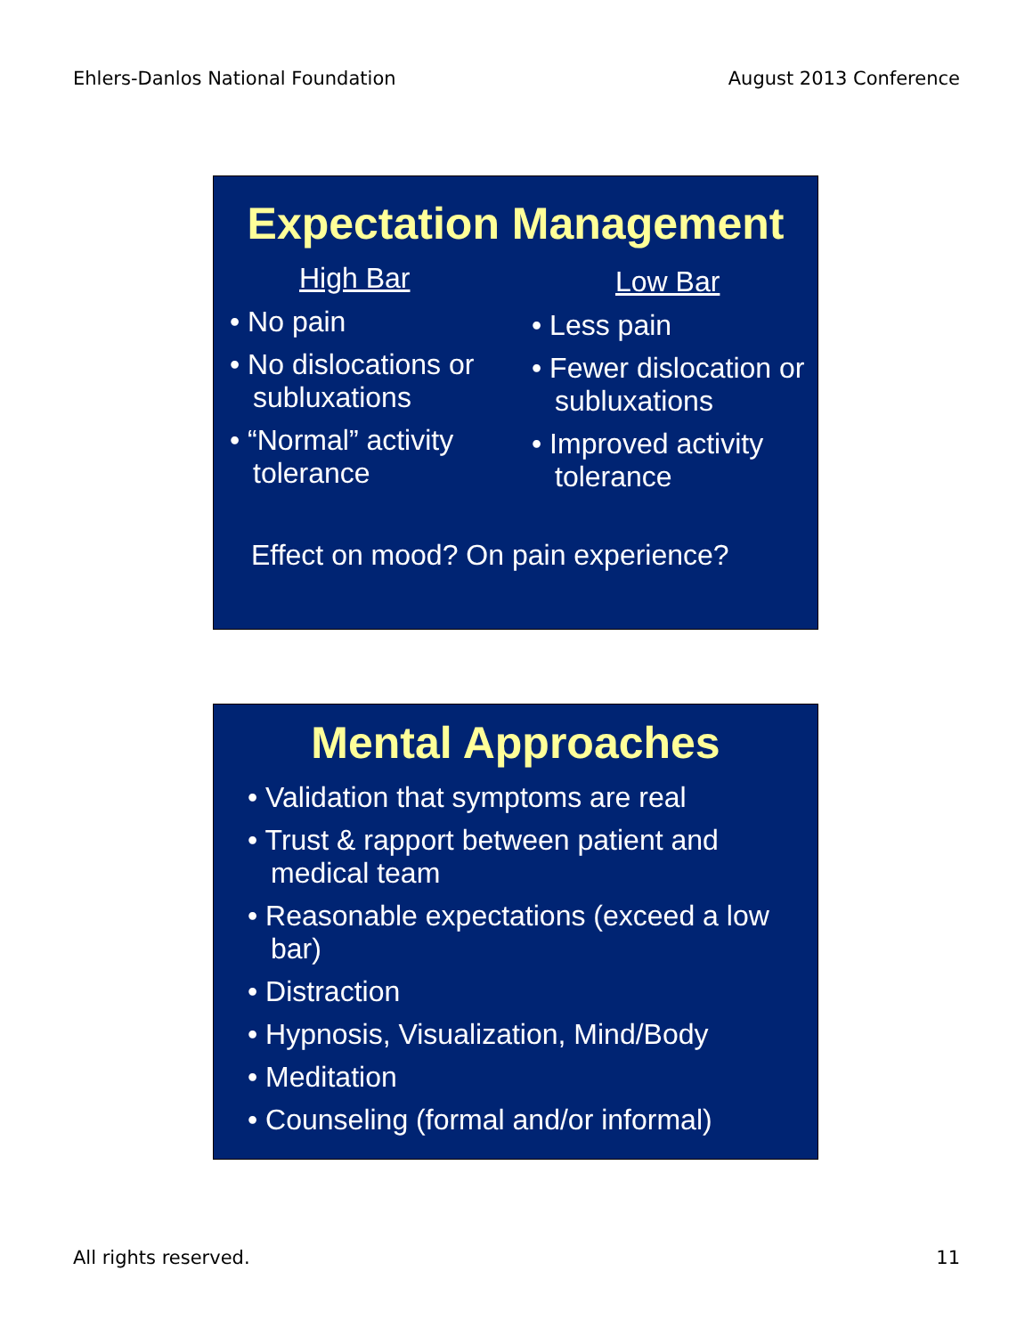Ehlers-Danlos National Foundation August 2013 Conference
Expectation Management
High Bar
• No pain
• No dislocations or subluxations
• “Normal” activity tolerance
Low Bar
• Less pain
• Fewer dislocation or subluxations
• Improved activity tolerance
Effect on mood? On pain experience?
Mental Approaches
• Validation that symptoms are real
• Trust & rapport between patient and medical team
• Reasonable expectations (exceed a low bar)
• Distraction
• Hypnosis, Visualization, Mind/Body
• Meditation
• Counseling (formal and/or informal)
All rights reserved. 11